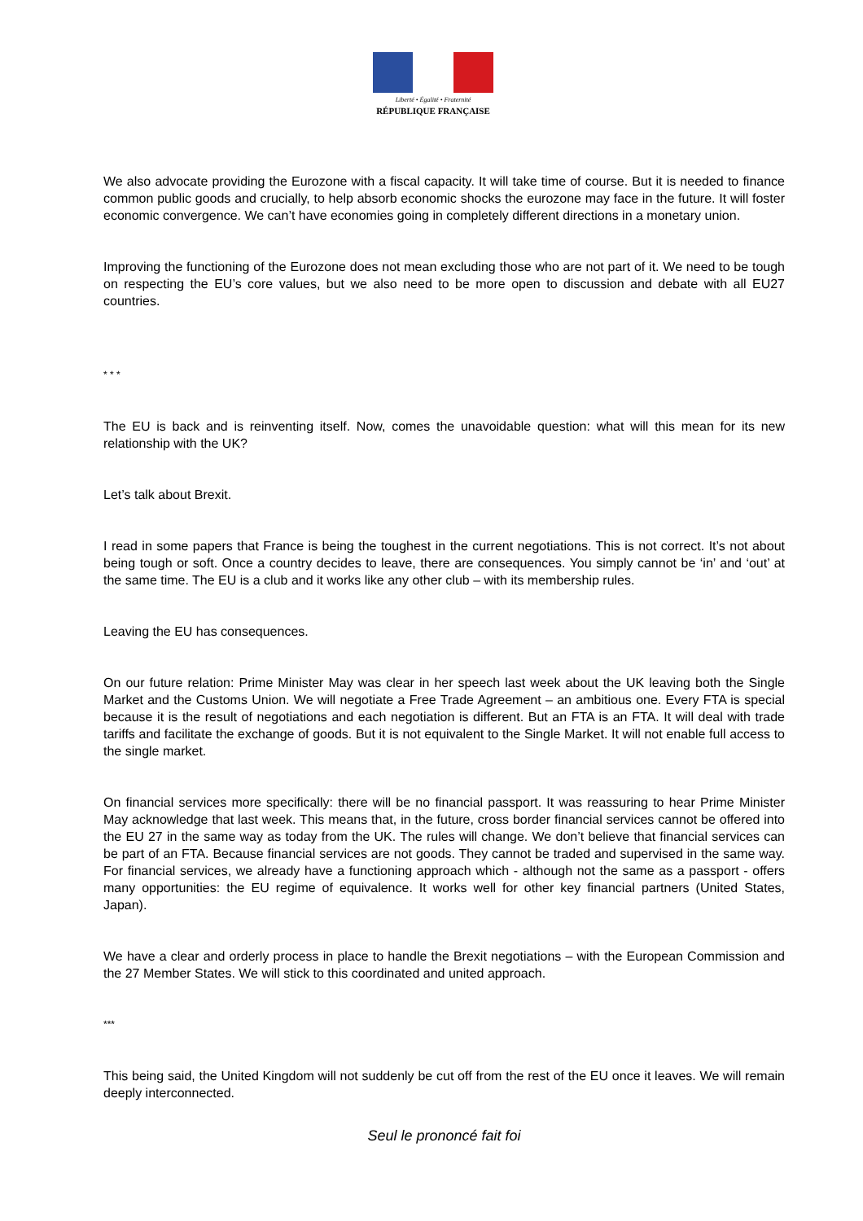Liberté • Égalité • Fraternité
RÉPUBLIQUE FRANÇAISE
We also advocate providing the Eurozone with a fiscal capacity. It will take time of course. But it is needed to finance common public goods and crucially, to help absorb economic shocks the eurozone may face in the future. It will foster economic convergence. We can’t have economies going in completely different directions in a monetary union.
Improving the functioning of the Eurozone does not mean excluding those who are not part of it. We need to be tough on respecting the EU’s core values, but we also need to be more open to discussion and debate with all EU27 countries.
* * *
The EU is back and is reinventing itself. Now, comes the unavoidable question: what will this mean for its new relationship with the UK?
Let’s talk about Brexit.
I read in some papers that France is being the toughest in the current negotiations. This is not correct. It’s not about being tough or soft. Once a country decides to leave, there are consequences. You simply cannot be ‘in’ and ‘out’ at the same time. The EU is a club and it works like any other club – with its membership rules.
Leaving the EU has consequences.
On our future relation: Prime Minister May was clear in her speech last week about the UK leaving both the Single Market and the Customs Union. We will negotiate a Free Trade Agreement – an ambitious one. Every FTA is special because it is the result of negotiations and each negotiation is different. But an FTA is an FTA. It will deal with trade tariffs and facilitate the exchange of goods. But it is not equivalent to the Single Market. It will not enable full access to the single market.
On financial services more specifically: there will be no financial passport. It was reassuring to hear Prime Minister May acknowledge that last week. This means that, in the future, cross border financial services cannot be offered into the EU 27 in the same way as today from the UK. The rules will change. We don’t believe that financial services can be part of an FTA. Because financial services are not goods. They cannot be traded and supervised in the same way. For financial services, we already have a functioning approach which - although not the same as a passport - offers many opportunities: the EU regime of equivalence. It works well for other key financial partners (United States, Japan).
We have a clear and orderly process in place to handle the Brexit negotiations – with the European Commission and the 27 Member States. We will stick to this coordinated and united approach.
***
This being said, the United Kingdom will not suddenly be cut off from the rest of the EU once it leaves. We will remain deeply interconnected.
Seul le prononcé fait foi